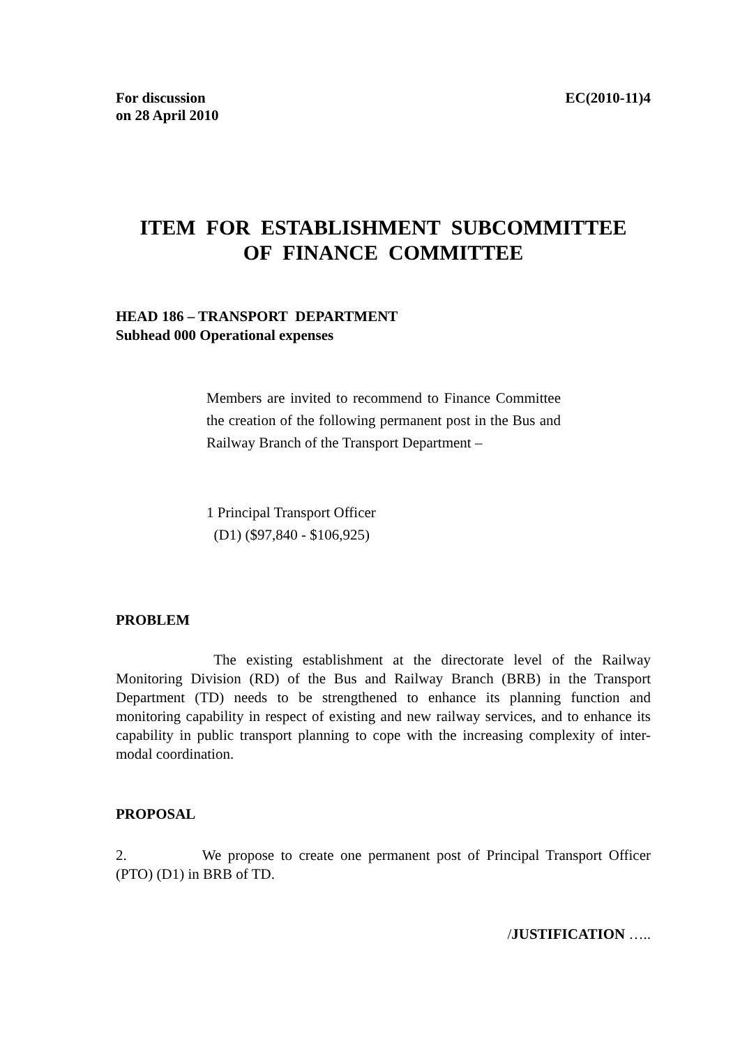For discussion
on 28 April 2010
EC(2010-11)4
ITEM FOR ESTABLISHMENT SUBCOMMITTEE
OF FINANCE COMMITTEE
HEAD 186 – TRANSPORT DEPARTMENT
Subhead 000 Operational expenses
Members are invited to recommend to Finance Committee the creation of the following permanent post in the Bus and Railway Branch of the Transport Department –
1 Principal Transport Officer
(D1) ($97,840 - $106,925)
PROBLEM
The existing establishment at the directorate level of the Railway Monitoring Division (RD) of the Bus and Railway Branch (BRB) in the Transport Department (TD) needs to be strengthened to enhance its planning function and monitoring capability in respect of existing and new railway services, and to enhance its capability in public transport planning to cope with the increasing complexity of inter-modal coordination.
PROPOSAL
2. We propose to create one permanent post of Principal Transport Officer (PTO) (D1) in BRB of TD.
/JUSTIFICATION …..